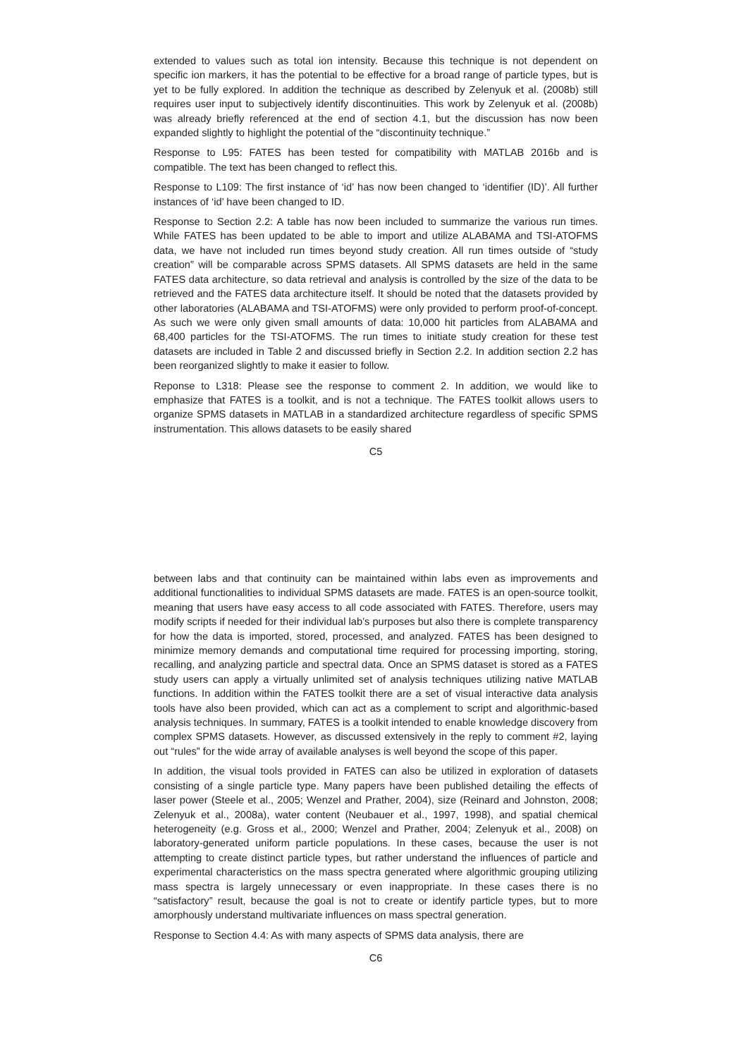extended to values such as total ion intensity. Because this technique is not dependent on specific ion markers, it has the potential to be effective for a broad range of particle types, but is yet to be fully explored. In addition the technique as described by Zelenyuk et al. (2008b) still requires user input to subjectively identify discontinuities. This work by Zelenyuk et al. (2008b) was already briefly referenced at the end of section 4.1, but the discussion has now been expanded slightly to highlight the potential of the “discontinuity technique.”
Response to L95: FATES has been tested for compatibility with MATLAB 2016b and is compatible. The text has been changed to reflect this.
Response to L109: The first instance of ‘id’ has now been changed to ‘identifier (ID)’. All further instances of ‘id’ have been changed to ID.
Response to Section 2.2: A table has now been included to summarize the various run times. While FATES has been updated to be able to import and utilize ALABAMA and TSI-ATOFMS data, we have not included run times beyond study creation. All run times outside of “study creation” will be comparable across SPMS datasets. All SPMS datasets are held in the same FATES data architecture, so data retrieval and analysis is controlled by the size of the data to be retrieved and the FATES data architecture itself. It should be noted that the datasets provided by other laboratories (ALABAMA and TSI-ATOFMS) were only provided to perform proof-of-concept. As such we were only given small amounts of data: 10,000 hit particles from ALABAMA and 68,400 particles for the TSI-ATOFMS. The run times to initiate study creation for these test datasets are included in Table 2 and discussed briefly in Section 2.2. In addition section 2.2 has been reorganized slightly to make it easier to follow.
Reponse to L318: Please see the response to comment 2. In addition, we would like to emphasize that FATES is a toolkit, and is not a technique. The FATES toolkit allows users to organize SPMS datasets in MATLAB in a standardized architecture regardless of specific SPMS instrumentation. This allows datasets to be easily shared
C5
between labs and that continuity can be maintained within labs even as improvements and additional functionalities to individual SPMS datasets are made. FATES is an open-source toolkit, meaning that users have easy access to all code associated with FATES. Therefore, users may modify scripts if needed for their individual lab’s purposes but also there is complete transparency for how the data is imported, stored, processed, and analyzed. FATES has been designed to minimize memory demands and computational time required for processing importing, storing, recalling, and analyzing particle and spectral data. Once an SPMS dataset is stored as a FATES study users can apply a virtually unlimited set of analysis techniques utilizing native MATLAB functions. In addition within the FATES toolkit there are a set of visual interactive data analysis tools have also been provided, which can act as a complement to script and algorithmic-based analysis techniques. In summary, FATES is a toolkit intended to enable knowledge discovery from complex SPMS datasets. However, as discussed extensively in the reply to comment #2, laying out “rules” for the wide array of available analyses is well beyond the scope of this paper.
In addition, the visual tools provided in FATES can also be utilized in exploration of datasets consisting of a single particle type. Many papers have been published detailing the effects of laser power (Steele et al., 2005; Wenzel and Prather, 2004), size (Reinard and Johnston, 2008; Zelenyuk et al., 2008a), water content (Neubauer et al., 1997, 1998), and spatial chemical heterogeneity (e.g. Gross et al., 2000; Wenzel and Prather, 2004; Zelenyuk et al., 2008) on laboratory-generated uniform particle populations. In these cases, because the user is not attempting to create distinct particle types, but rather understand the influences of particle and experimental characteristics on the mass spectra generated where algorithmic grouping utilizing mass spectra is largely unnecessary or even inappropriate. In these cases there is no “satisfactory” result, because the goal is not to create or identify particle types, but to more amorphously understand multivariate influences on mass spectral generation.
Response to Section 4.4: As with many aspects of SPMS data analysis, there are
C6